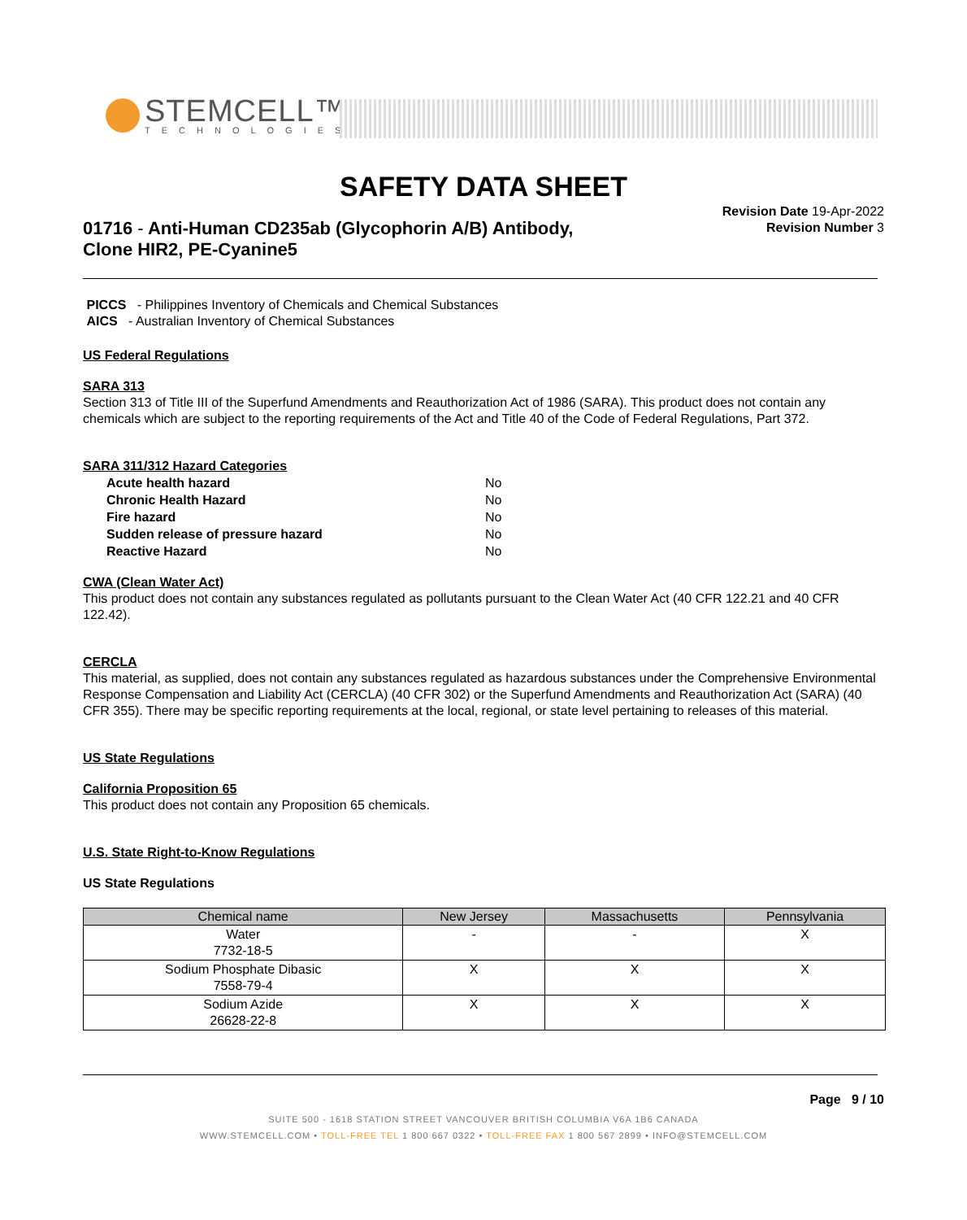STEMCELL™
TECHNOLOGIES
SAFETY DATA SHEET
Revision Date 19-Apr-2022
Revision Number 3
01716 - Anti-Human CD235ab (Glycophorin A/B) Antibody,
Clone HIR2, PE-Cyanine5
PICCS - Philippines Inventory of Chemicals and Chemical Substances
AICS - Australian Inventory of Chemical Substances
US Federal Regulations
SARA 313
Section 313 of Title III of the Superfund Amendments and Reauthorization Act of 1986 (SARA). This product does not contain any chemicals which are subject to the reporting requirements of the Act and Title 40 of the Code of Federal Regulations, Part 372.
SARA 311/312 Hazard Categories
| Acute health hazard | No |
| Chronic Health Hazard | No |
| Fire hazard | No |
| Sudden release of pressure hazard | No |
| Reactive Hazard | No |
CWA (Clean Water Act)
This product does not contain any substances regulated as pollutants pursuant to the Clean Water Act (40 CFR 122.21 and 40 CFR 122.42).
CERCLA
This material, as supplied, does not contain any substances regulated as hazardous substances under the Comprehensive Environmental Response Compensation and Liability Act (CERCLA) (40 CFR 302) or the Superfund Amendments and Reauthorization Act (SARA) (40 CFR 355). There may be specific reporting requirements at the local, regional, or state level pertaining to releases of this material.
US State Regulations
California Proposition 65
This product does not contain any Proposition 65 chemicals.
U.S. State Right-to-Know Regulations
US State Regulations
| Chemical name | New Jersey | Massachusetts | Pennsylvania |
| --- | --- | --- | --- |
| Water 7732-18-5 | - | - | X |
| Sodium Phosphate Dibasic 7558-79-4 | X | X | X |
| Sodium Azide 26628-22-8 | X | X | X |
Page 9 / 10
SUITE 500 - 1618 STATION STREET VANCOUVER BRITISH COLUMBIA V6A 1B6 CANADA
WWW.STEMCELL.COM • TOLL-FREE TEL 1 800 667 0322 • TOLL-FREE FAX 1 800 567 2899 • INFO@STEMCELL.COM